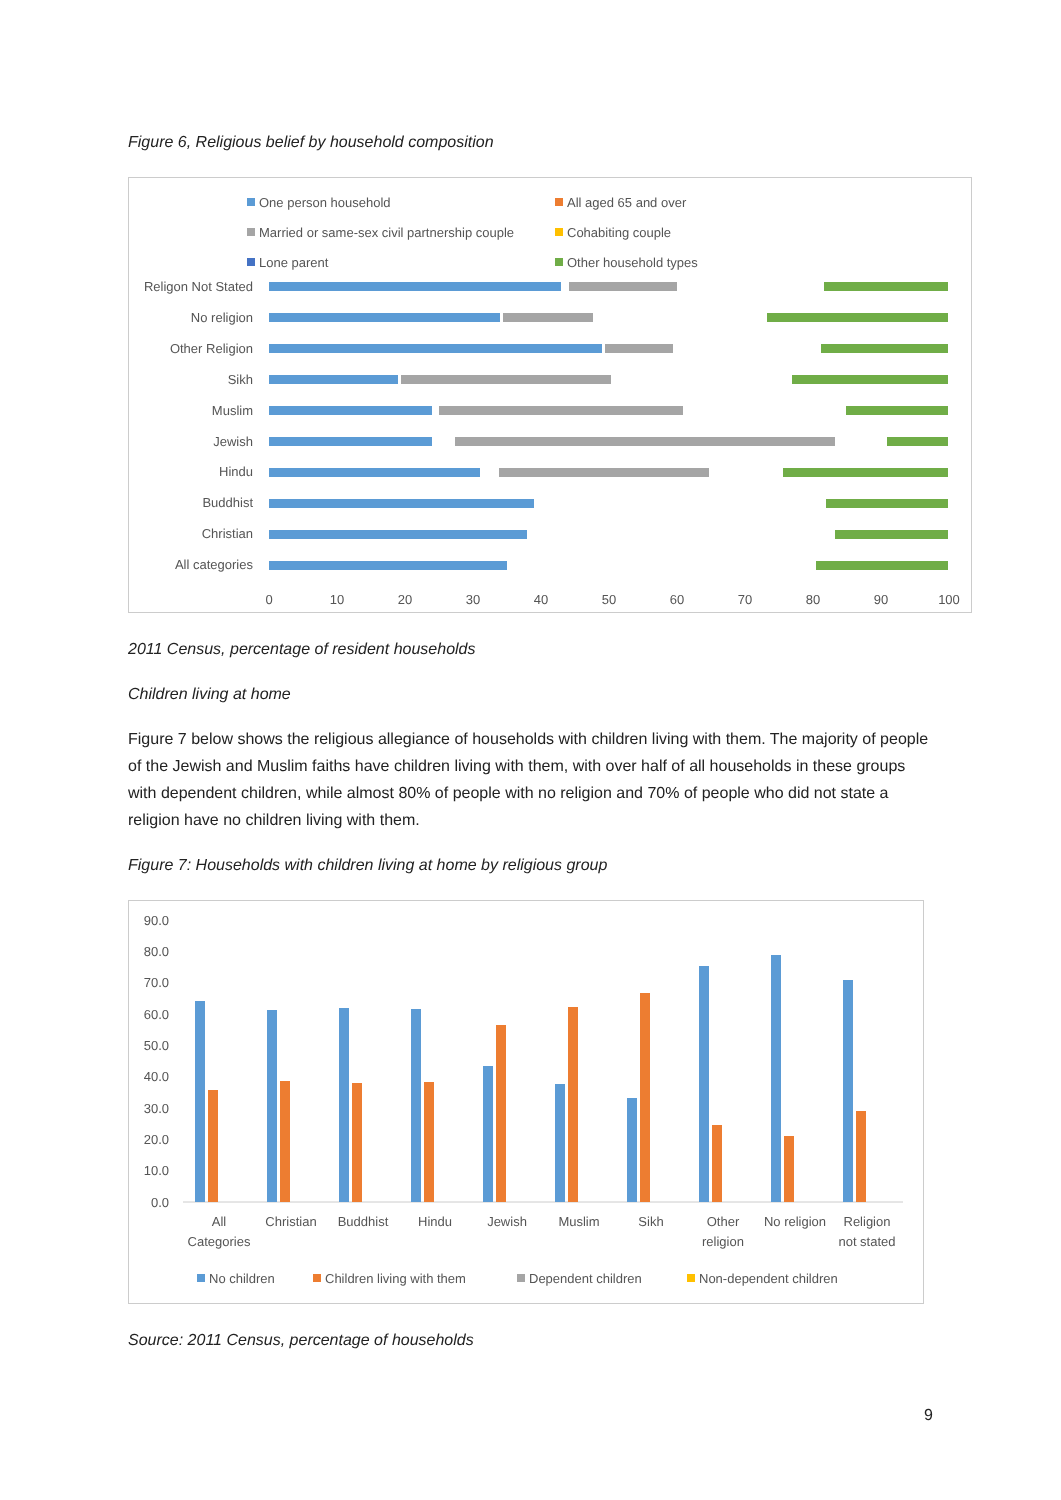Figure 6, Religious belief by household composition
One person household
All aged 65 and over
Married or same-sex civil partnership couple
Cohabiting couple
Lone parent
Other household types
Religon Not Stated
No religion
Other Religion
Sikh
Muslim
Jewish
Hindu
Buddhist
Christian
All categories
0
10
20
30
40
50
60
70
80
90
100
2011 Census, percentage of resident households
Children living at home
Figure 7 below shows the religious allegiance of households with children living with them. The majority of people of the Jewish and Muslim faiths have children living with them, with over half of all households in these groups with dependent children, while almost 80% of people with no religion and 70% of people who did not state a religion have no children living with them.
Figure 7: Households with children living at home by religious group
90.0
80.0
70.0
60.0
50.0
40.0
30.0
20.0
10.0
0.0
All
Categories
Christian
Buddhist
Hindu
Jewish
Muslim
Sikh
Other
religion
No religion
Religion
not stated
No children
Children living with them
Dependent children
Non-dependent children
Source: 2011 Census, percentage of households
9